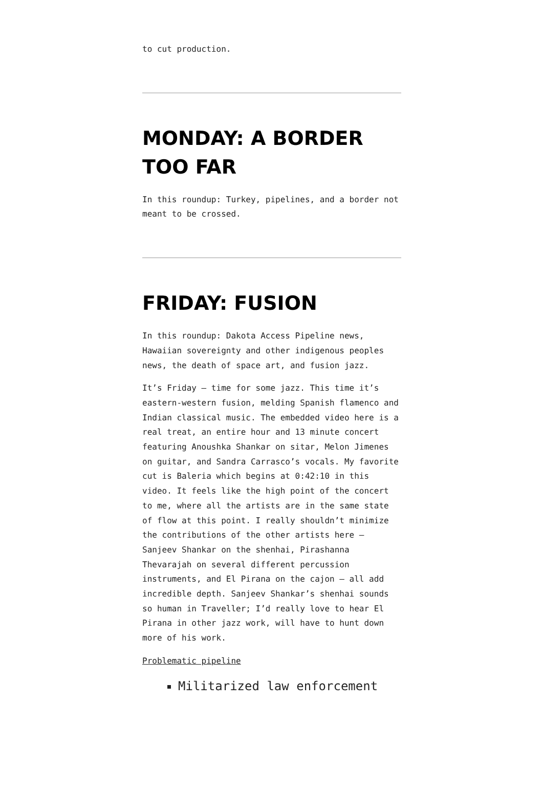to cut production.
MONDAY: A BORDER TOO FAR
In this roundup: Turkey, pipelines, and a border not meant to be crossed.
FRIDAY: FUSION
In this roundup: Dakota Access Pipeline news, Hawaiian sovereignty and other indigenous peoples news, the death of space art, and fusion jazz.
It’s Friday — time for some jazz. This time it’s eastern-western fusion, melding Spanish flamenco and Indian classical music. The embedded video here is a real treat, an entire hour and 13 minute concert featuring Anoushka Shankar on sitar, Melon Jimenes on guitar, and Sandra Carrasco’s vocals. My favorite cut is Baleria which begins at 0:42:10 in this video. It feels like the high point of the concert to me, where all the artists are in the same state of flow at this point. I really shouldn’t minimize the contributions of the other artists here — Sanjeev Shankar on the shenhai, Pirashanna Thevarajah on several different percussion instruments, and El Pirana on the cajon — all add incredible depth. Sanjeev Shankar’s shenhai sounds so human in Traveller; I’d really love to hear El Pirana in other jazz work, will have to hunt down more of his work.
Problematic pipeline
Militarized law enforcement